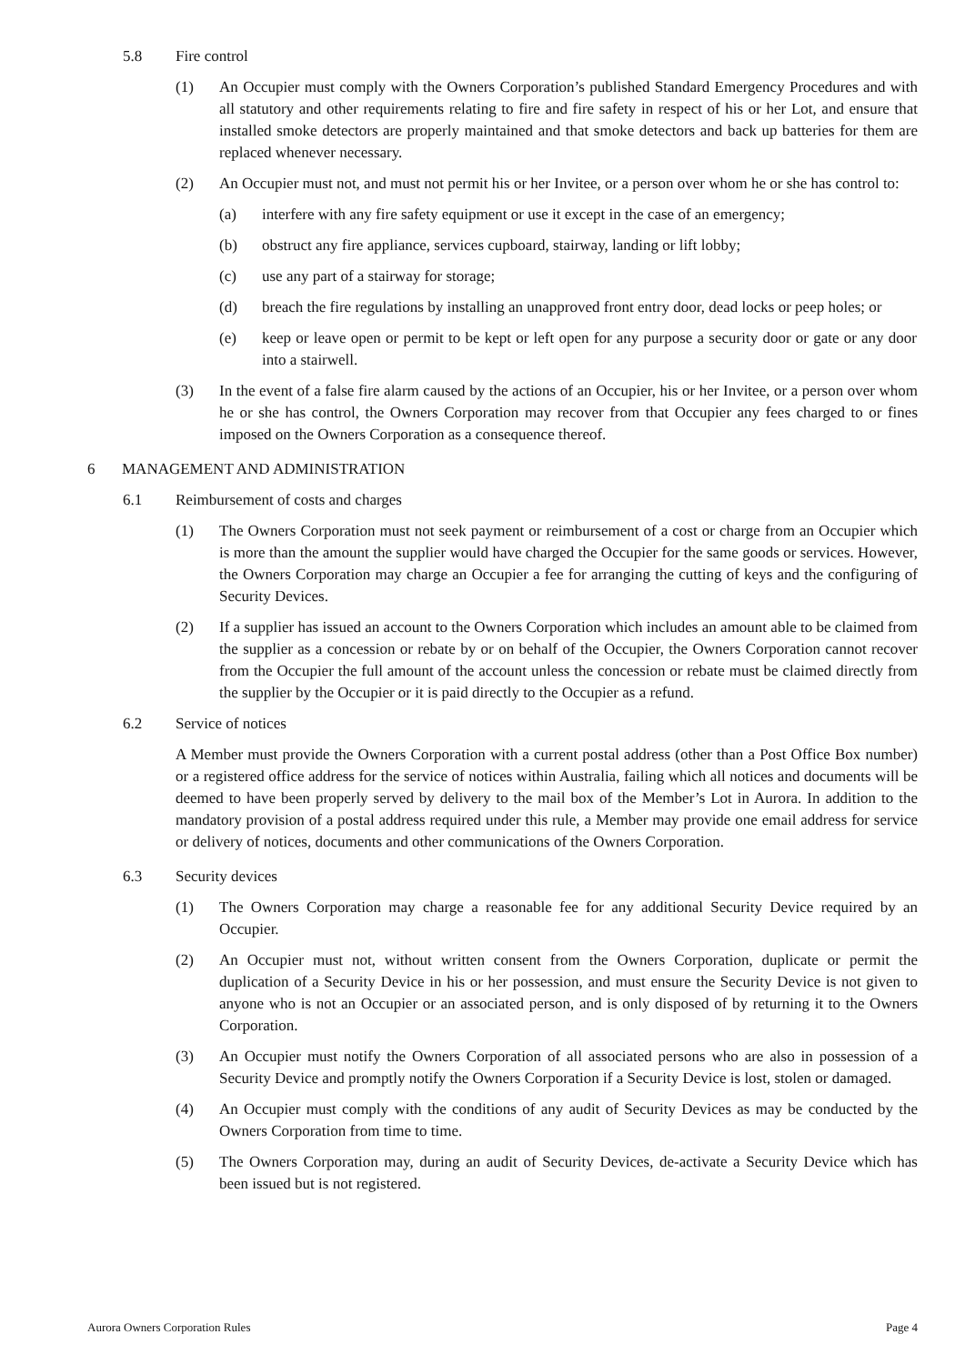5.8 Fire control
(1) An Occupier must comply with the Owners Corporation’s published Standard Emergency Procedures and with all statutory and other requirements relating to fire and fire safety in respect of his or her Lot, and ensure that installed smoke detectors are properly maintained and that smoke detectors and back up batteries for them are replaced whenever necessary.
(2) An Occupier must not, and must not permit his or her Invitee, or a person over whom he or she has control to:
(a) interfere with any fire safety equipment or use it except in the case of an emergency;
(b) obstruct any fire appliance, services cupboard, stairway, landing or lift lobby;
(c) use any part of a stairway for storage;
(d) breach the fire regulations by installing an unapproved front entry door, dead locks or peep holes; or
(e) keep or leave open or permit to be kept or left open for any purpose a security door or gate or any door into a stairwell.
(3) In the event of a false fire alarm caused by the actions of an Occupier, his or her Invitee, or a person over whom he or she has control, the Owners Corporation may recover from that Occupier any fees charged to or fines imposed on the Owners Corporation as a consequence thereof.
6 MANAGEMENT AND ADMINISTRATION
6.1 Reimbursement of costs and charges
(1) The Owners Corporation must not seek payment or reimbursement of a cost or charge from an Occupier which is more than the amount the supplier would have charged the Occupier for the same goods or services. However, the Owners Corporation may charge an Occupier a fee for arranging the cutting of keys and the configuring of Security Devices.
(2) If a supplier has issued an account to the Owners Corporation which includes an amount able to be claimed from the supplier as a concession or rebate by or on behalf of the Occupier, the Owners Corporation cannot recover from the Occupier the full amount of the account unless the concession or rebate must be claimed directly from the supplier by the Occupier or it is paid directly to the Occupier as a refund.
6.2 Service of notices
A Member must provide the Owners Corporation with a current postal address (other than a Post Office Box number) or a registered office address for the service of notices within Australia, failing which all notices and documents will be deemed to have been properly served by delivery to the mail box of the Member’s Lot in Aurora. In addition to the mandatory provision of a postal address required under this rule, a Member may provide one email address for service or delivery of notices, documents and other communications of the Owners Corporation.
6.3 Security devices
(1) The Owners Corporation may charge a reasonable fee for any additional Security Device required by an Occupier.
(2) An Occupier must not, without written consent from the Owners Corporation, duplicate or permit the duplication of a Security Device in his or her possession, and must ensure the Security Device is not given to anyone who is not an Occupier or an associated person, and is only disposed of by returning it to the Owners Corporation.
(3) An Occupier must notify the Owners Corporation of all associated persons who are also in possession of a Security Device and promptly notify the Owners Corporation if a Security Device is lost, stolen or damaged.
(4) An Occupier must comply with the conditions of any audit of Security Devices as may be conducted by the Owners Corporation from time to time.
(5) The Owners Corporation may, during an audit of Security Devices, de-activate a Security Device which has been issued but is not registered.
Aurora Owners Corporation Rules Page 4